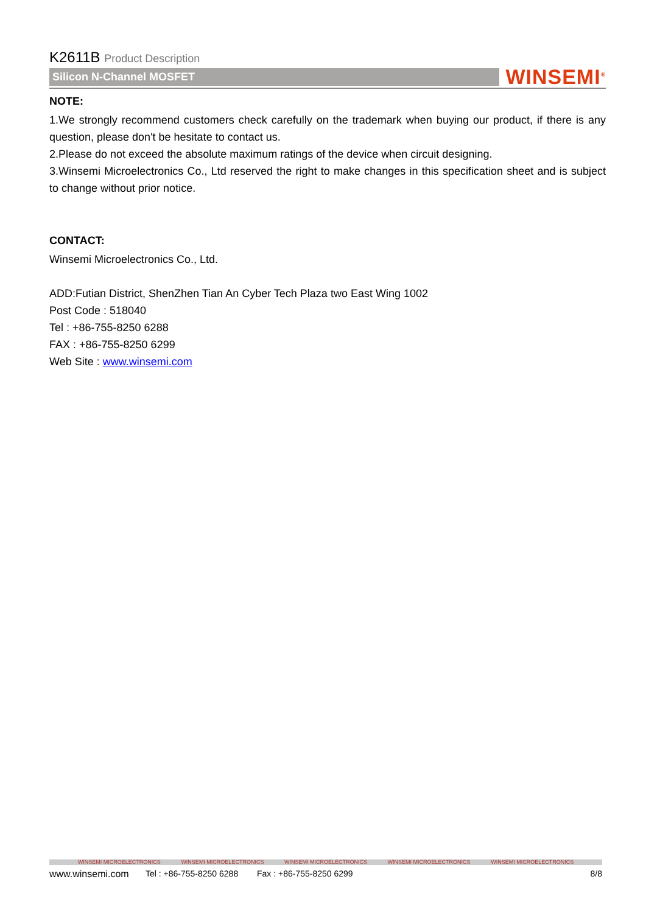K2611B Product Description
Silicon N-Channel MOSFET
WINSEMI<sup>®</sup>
NOTE:
1.We strongly recommend customers check carefully on the trademark when buying our product, if there is any question, please don't be hesitate to contact us.
2.Please do not exceed the absolute maximum ratings of the device when circuit designing.
3.Winsemi Microelectronics Co., Ltd reserved the right to make changes in this specification sheet and is subject to change without prior notice.
CONTACT:
Winsemi Microelectronics Co., Ltd.
ADD:Futian District, ShenZhen Tian An Cyber Tech Plaza two East Wing 1002
Post Code : 518040
Tel : +86-755-8250 6288
FAX : +86-755-8250 6299
Web Site : www.winsemi.com
WINSEMI MICROELECTRONICS WINSEMI MICROELECTRONICS WINSEMI MICROELECTRONICS WINSEMI MICROELECTRONICS WINSEMI MICROELECTRONICS
www.winsemi.com Tel : +86-755-8250 6288 Fax : +86-755-8250 6299 8/8